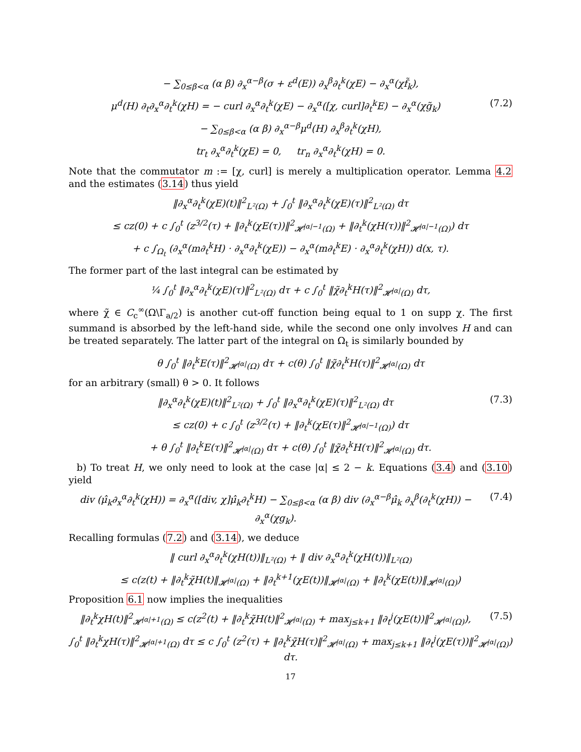− ∑<sub>0≤β<α</sub> (α β) ∂<sub>x</sub><sup>α−β</sup>(σ + ε<sup>d</sup>(E)) ∂<sub>x</sub><sup>β</sup>∂<sub>t</sub><sup>k</sup>(χE) − ∂<sub>x</sub><sup>α</sup>(χf̃<sub>k</sub>),
μ<sup>d</sup>(H) ∂<sub>t</sub>∂<sub>x</sub><sup>α</sup>∂<sub>t</sub><sup>k</sup>(χH) = − curl ∂<sub>x</sub><sup>α</sup>∂<sub>t</sub><sup>k</sup>(χE) − ∂<sub>x</sub><sup>α</sup>([χ, curl]∂<sub>t</sub><sup>k</sup>E) − ∂<sub>x</sub><sup>α</sup>(χg̃<sub>k</sub>)
(7.2)
− ∑<sub>0≤β<α</sub> (α β) ∂<sub>x</sub><sup>α−β</sup>μ<sup>d</sup>(H) ∂<sub>x</sub><sup>β</sup>∂<sub>t</sub><sup>k</sup>(χH),
tr<sub>t</sub> ∂<sub>x</sub><sup>α</sup>∂<sub>t</sub><sup>k</sup>(χE) = 0, tr<sub>n</sub> ∂<sub>x</sub><sup>α</sup>∂<sub>t</sub><sup>k</sup>(χH) = 0.
Note that the commutator m := [χ, curl] is merely a multiplication operator. Lemma 4.2 and the estimates (3.14) thus yield
‖∂<sub>x</sub><sup>α</sup>∂<sub>t</sub><sup>k</sup>(χE)(t)‖<sup>2</sup><sub>L²(Ω)</sub> + ∫<sub>0</sub><sup>t</sup> ‖∂<sub>x</sub><sup>α</sup>∂<sub>t</sub><sup>k</sup>(χE)(τ)‖<sup>2</sup><sub>L²(Ω)</sub> dτ
≤ cz(0) + c ∫<sub>0</sub><sup>t</sup> (z<sup>3/2</sup>(τ) + ‖∂<sub>t</sub><sup>k</sup>(χE(τ))‖<sup>2</sup><sub>𝓗<sup>|α|−1</sup>(Ω)</sub> + ‖∂<sub>t</sub><sup>k</sup>(χH(τ))‖<sup>2</sup><sub>𝓗<sup>|α|−1</sup>(Ω)</sub>) dτ
+ c ∫<sub>Ω<sub>t</sub></sub> (∂<sub>x</sub><sup>α</sup>(m∂<sub>t</sub><sup>k</sup>H) · ∂<sub>x</sub><sup>α</sup>∂<sub>t</sub><sup>k</sup>(χE)) − ∂<sub>x</sub><sup>α</sup>(m∂<sub>t</sub><sup>k</sup>E) · ∂<sub>x</sub><sup>α</sup>∂<sub>t</sub><sup>k</sup>(χH)) d(x, τ).
The former part of the last integral can be estimated by
¼ ∫<sub>0</sub><sup>t</sup> ‖∂<sub>x</sub><sup>α</sup>∂<sub>t</sub><sup>k</sup>(χE)(τ)‖<sup>2</sup><sub>L²(Ω)</sub> dτ + c ∫<sub>0</sub><sup>t</sup> ‖χ̃∂<sub>t</sub><sup>k</sup>H(τ)‖<sup>2</sup><sub>𝓗<sup>|α|</sup>(Ω)</sub> dτ,
where χ̃ ∈ C<sub>c</sub><sup>∞</sup>(Ω\Γ<sub>a/2</sub>) is another cut-off function being equal to 1 on supp χ. The first summand is absorbed by the left-hand side, while the second one only involves H and can be treated separately. The latter part of the integral on Ω<sub>t</sub> is similarly bounded by
θ ∫<sub>0</sub><sup>t</sup> ‖∂<sub>t</sub><sup>k</sup>E(τ)‖<sup>2</sup><sub>𝓗<sup>|α|</sup>(Ω)</sub> dτ + c(θ) ∫<sub>0</sub><sup>t</sup> ‖χ̃∂<sub>t</sub><sup>k</sup>H(τ)‖<sup>2</sup><sub>𝓗<sup>|α|</sup>(Ω)</sub> dτ
for an arbitrary (small) θ > 0. It follows
‖∂<sub>x</sub><sup>α</sup>∂<sub>t</sub><sup>k</sup>(χE)(t)‖<sup>2</sup><sub>L²(Ω)</sub> + ∫<sub>0</sub><sup>t</sup> ‖∂<sub>x</sub><sup>α</sup>∂<sub>t</sub><sup>k</sup>(χE)(τ)‖<sup>2</sup><sub>L²(Ω)</sub> dτ
(7.3)
≤ cz(0) + c ∫<sub>0</sub><sup>t</sup> (z<sup>3/2</sup>(τ) + ‖∂<sub>t</sub><sup>k</sup>(χE(τ)‖<sup>2</sup><sub>𝓗<sup>|α|−1</sup>(Ω)</sub>) dτ
+ θ ∫<sub>0</sub><sup>t</sup> ‖∂<sub>t</sub><sup>k</sup>E(τ)‖<sup>2</sup><sub>𝓗<sup>|α|</sup>(Ω)</sub> dτ + c(θ) ∫<sub>0</sub><sup>t</sup> ‖χ̃∂<sub>t</sub><sup>k</sup>H(τ)‖<sup>2</sup><sub>𝓗<sup>|α|</sup>(Ω)</sub> dτ.
b) To treat H, we only need to look at the case |α| ≤ 2 − k. Equations (3.4) and (3.10) yield
div (μ̂<sub>k</sub>∂<sub>x</sub><sup>α</sup>∂<sub>t</sub><sup>k</sup>(χH)) = ∂<sub>x</sub><sup>α</sup>([div, χ]μ̂<sub>k</sub>∂<sub>t</sub><sup>k</sup>H) − ∑<sub>0≤β<α</sub> (α β) div (∂<sub>x</sub><sup>α−β</sup>μ̂<sub>k</sub> ∂<sub>x</sub><sup>β</sup>(∂<sub>t</sub><sup>k</sup>(χH)) − ∂<sub>x</sub><sup>α</sup>(χg<sub>k</sub>).
(7.4)
Recalling formulas (7.2) and (3.14), we deduce
‖ curl ∂<sub>x</sub><sup>α</sup>∂<sub>t</sub><sup>k</sup>(χH(t))‖<sub>L²(Ω)</sub> + ‖ div ∂<sub>x</sub><sup>α</sup>∂<sub>t</sub><sup>k</sup>(χH(t))‖<sub>L²(Ω)</sub>
≤ c(z(t) + ‖∂<sub>t</sub><sup>k</sup>χ̃H(t)‖<sub>𝓗<sup>|α|</sup>(Ω)</sub> + ‖∂<sub>t</sub><sup>k+1</sup>(χE(t))‖<sub>𝓗<sup>|α|</sup>(Ω)</sub> + ‖∂<sub>t</sub><sup>k</sup>(χE(t))‖<sub>𝓗<sup>|α|</sup>(Ω)</sub>)
Proposition 6.1 now implies the inequalities
‖∂<sub>t</sub><sup>k</sup>χH(t)‖<sup>2</sup><sub>𝓗<sup>|α|+1</sup>(Ω)</sub> ≤ c(z<sup>2</sup>(t) + ‖∂<sub>t</sub><sup>k</sup>χ̃H(t)‖<sup>2</sup><sub>𝓗<sup>|α|</sup>(Ω)</sub> + max<sub>j≤k+1</sub> ‖∂<sub>t</sub><sup>j</sup>(χE(t))‖<sup>2</sup><sub>𝓗<sup>|α|</sup>(Ω)</sub>),
(7.5)
∫<sub>0</sub><sup>t</sup> ‖∂<sub>t</sub><sup>k</sup>χH(τ)‖<sup>2</sup><sub>𝓗<sup>|α|+1</sup>(Ω)</sub> dτ ≤ c ∫<sub>0</sub><sup>t</sup> (z<sup>2</sup>(τ) + ‖∂<sub>t</sub><sup>k</sup>χ̃H(τ)‖<sup>2</sup><sub>𝓗<sup>|α|</sup>(Ω)</sub> + max<sub>j≤k+1</sub> ‖∂<sub>t</sub><sup>j</sup>(χE(τ))‖<sup>2</sup><sub>𝓗<sup>|α|</sup>(Ω)</sub>) dτ.
17